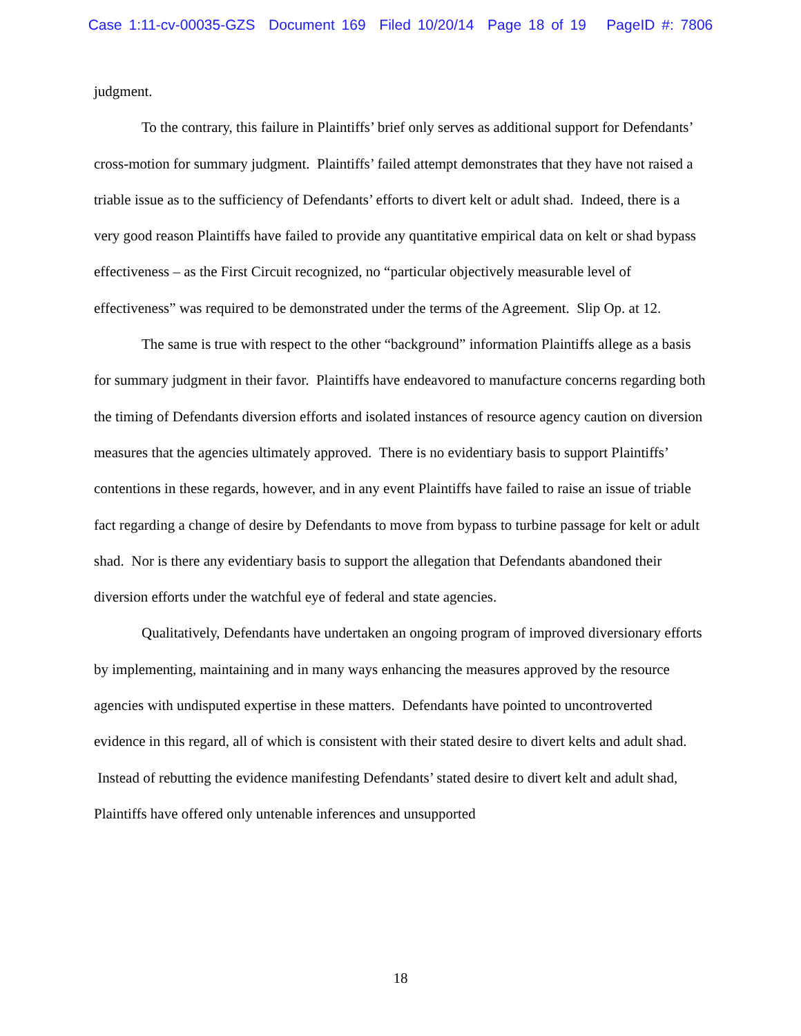Case 1:11-cv-00035-GZS Document 169 Filed 10/20/14 Page 18 of 19 PageID #: 7806
judgment.
To the contrary, this failure in Plaintiffs’ brief only serves as additional support for Defendants’ cross-motion for summary judgment. Plaintiffs’ failed attempt demonstrates that they have not raised a triable issue as to the sufficiency of Defendants’ efforts to divert kelt or adult shad. Indeed, there is a very good reason Plaintiffs have failed to provide any quantitative empirical data on kelt or shad bypass effectiveness – as the First Circuit recognized, no “particular objectively measurable level of effectiveness” was required to be demonstrated under the terms of the Agreement. Slip Op. at 12.
The same is true with respect to the other “background” information Plaintiffs allege as a basis for summary judgment in their favor. Plaintiffs have endeavored to manufacture concerns regarding both the timing of Defendants diversion efforts and isolated instances of resource agency caution on diversion measures that the agencies ultimately approved. There is no evidentiary basis to support Plaintiffs’ contentions in these regards, however, and in any event Plaintiffs have failed to raise an issue of triable fact regarding a change of desire by Defendants to move from bypass to turbine passage for kelt or adult shad. Nor is there any evidentiary basis to support the allegation that Defendants abandoned their diversion efforts under the watchful eye of federal and state agencies.
Qualitatively, Defendants have undertaken an ongoing program of improved diversionary efforts by implementing, maintaining and in many ways enhancing the measures approved by the resource agencies with undisputed expertise in these matters. Defendants have pointed to uncontroverted evidence in this regard, all of which is consistent with their stated desire to divert kelts and adult shad. Instead of rebutting the evidence manifesting Defendants’ stated desire to divert kelt and adult shad, Plaintiffs have offered only untenable inferences and unsupported
18